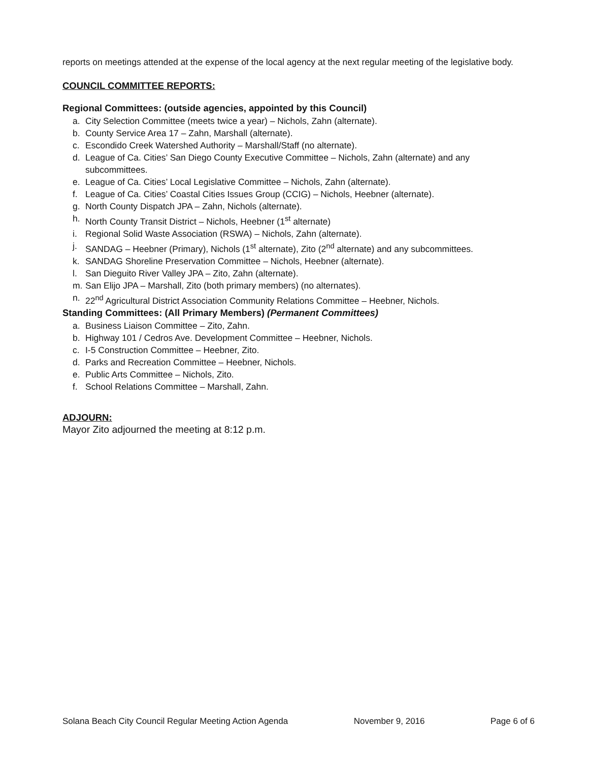reports on meetings attended at the expense of the local agency at the next regular meeting of the legislative body.
COUNCIL COMMITTEE REPORTS:
Regional Committees: (outside agencies, appointed by this Council)
a. City Selection Committee (meets twice a year) – Nichols, Zahn (alternate).
b. County Service Area 17 – Zahn, Marshall (alternate).
c. Escondido Creek Watershed Authority – Marshall/Staff (no alternate).
d. League of Ca. Cities’ San Diego County Executive Committee – Nichols, Zahn (alternate) and any subcommittees.
e. League of Ca. Cities’ Local Legislative Committee – Nichols, Zahn (alternate).
f. League of Ca. Cities’ Coastal Cities Issues Group (CCIG) – Nichols, Heebner (alternate).
g. North County Dispatch JPA – Zahn, Nichols (alternate).
h. North County Transit District – Nichols, Heebner (1<sup>st</sup> alternate)
i. Regional Solid Waste Association (RSWA) – Nichols, Zahn (alternate).
j. SANDAG – Heebner (Primary), Nichols (1<sup>st</sup> alternate), Zito (2<sup>nd</sup> alternate) and any subcommittees.
k. SANDAG Shoreline Preservation Committee – Nichols, Heebner (alternate).
l. San Dieguito River Valley JPA – Zito, Zahn (alternate).
m. San Elijo JPA – Marshall, Zito (both primary members) (no alternates).
n. 22<sup>nd</sup> Agricultural District Association Community Relations Committee – Heebner, Nichols.
Standing Committees: (All Primary Members) (Permanent Committees)
a. Business Liaison Committee – Zito, Zahn.
b. Highway 101 / Cedros Ave. Development Committee – Heebner, Nichols.
c. I-5 Construction Committee – Heebner, Zito.
d. Parks and Recreation Committee – Heebner, Nichols.
e. Public Arts Committee – Nichols, Zito.
f. School Relations Committee – Marshall, Zahn.
ADJOURN:
Mayor Zito adjourned the meeting at 8:12 p.m.
Solana Beach City Council Regular Meeting Action Agenda November 9, 2016 Page 6 of 6